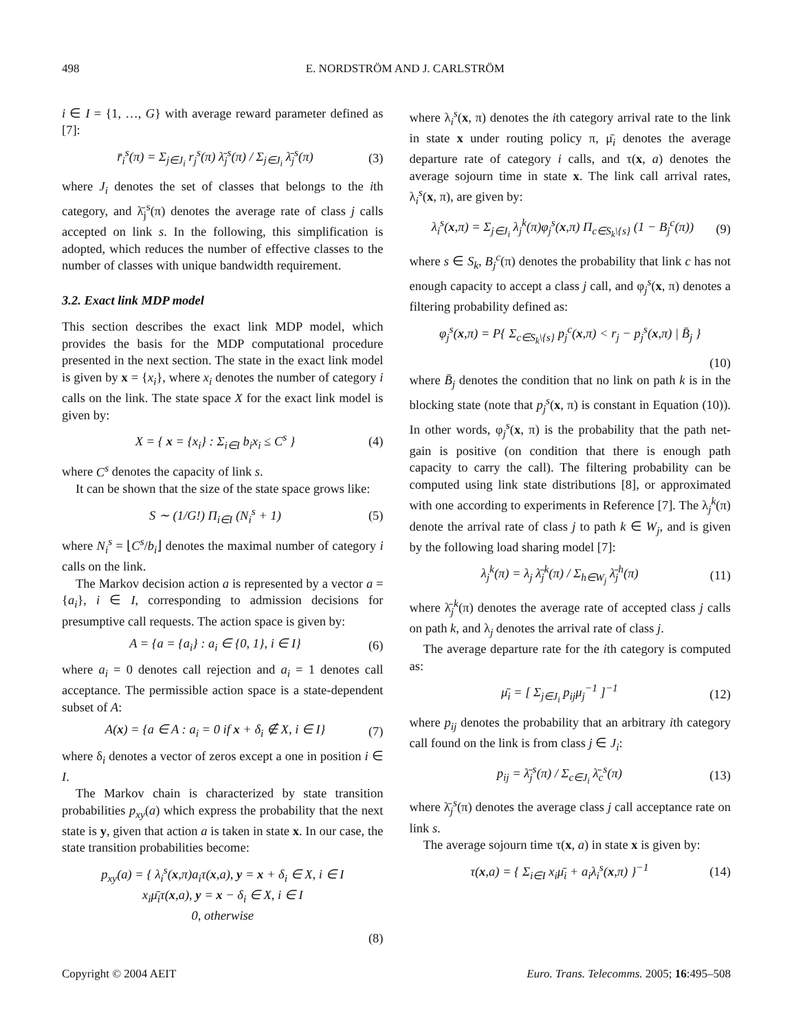498 E. NORDSTRÖM AND J. CARLSTRÖM
i ∈ I = {1, …, G} with average reward parameter defined as [7]:
r̄<sub>i</sub><sup>s</sup>(π) = Σ<sub>j∈J<sub>i</sub></sub> r<sub>j</sub><sup>s</sup>(π) λ̄<sub>j</sub><sup>s</sup>(π) / Σ<sub>j∈J<sub>i</sub></sub> λ̄<sub>j</sub><sup>s</sup>(π) (3)
where J<sub>i</sub> denotes the set of classes that belongs to the ith category, and λ̄<sub>j</sub><sup>s</sup>(π) denotes the average rate of class j calls accepted on link s. In the following, this simplification is adopted, which reduces the number of effective classes to the number of classes with unique bandwidth requirement.
3.2. Exact link MDP model
This section describes the exact link MDP model, which provides the basis for the MDP computational procedure presented in the next section. The state in the exact link model is given by x = {x<sub>i</sub>}, where x<sub>i</sub> denotes the number of category i calls on the link. The state space X for the exact link model is given by:
X = { x = {x<sub>i</sub>} : Σ<sub>i∈I</sub> b<sub>i</sub>x<sub>i</sub> ≤ C<sup>s</sup> } (4)
where C<sup>s</sup> denotes the capacity of link s.
It can be shown that the size of the state space grows like:
S ∼ (1/G!) Π<sub>i∈I</sub> (N<sub>i</sub><sup>s</sup> + 1) (5)
where N<sub>i</sub><sup>s</sup> = ⌊C<sup>s</sup>/b<sub>i</sub>⌋ denotes the maximal number of category i calls on the link.
The Markov decision action a is represented by a vector a = {a<sub>i</sub>}, i ∈ I, corresponding to admission decisions for presumptive call requests. The action space is given by:
A = {a = {a<sub>i</sub>} : a<sub>i</sub> ∈ {0, 1}, i ∈ I} (6)
where a<sub>i</sub> = 0 denotes call rejection and a<sub>i</sub> = 1 denotes call acceptance. The permissible action space is a state-dependent subset of A:
A(x) = {a ∈ A : a<sub>i</sub> = 0 if x + δ<sub>i</sub> ∉ X, i ∈ I} (7)
where δ<sub>i</sub> denotes a vector of zeros except a one in position i ∈ I.
The Markov chain is characterized by state transition probabilities p<sub>xy</sub>(a) which express the probability that the next state is y, given that action a is taken in state x. In our case, the state transition probabilities become:
p<sub>xy</sub>(a) = { λ<sub>i</sub><sup>s</sup>(x,π)a<sub>i</sub>τ(x,a), y = x + δ<sub>i</sub> ∈ X, i ∈ I
x<sub>i</sub>μ̄<sub>i</sub>τ(x,a), y = x − δ<sub>i</sub> ∈ X, i ∈ I
0, otherwise
(8)
where λ<sub>i</sub><sup>s</sup>(x, π) denotes the ith category arrival rate to the link in state x under routing policy π, μ̄<sub>i</sub> denotes the average departure rate of category i calls, and τ(x, a) denotes the average sojourn time in state x. The link call arrival rates, λ<sub>i</sub><sup>s</sup>(x, π), are given by:
λ<sub>i</sub><sup>s</sup>(x,π) = Σ<sub>j∈J<sub>i</sub></sub> λ<sub>j</sub><sup>k</sup>(π)φ<sub>j</sub><sup>s</sup>(x,π) Π<sub>c∈S<sub>k</sub>\{s}</sub> (1 − B<sub>j</sub><sup>c</sup>(π)) (9)
where s ∈ S<sub>k</sub>, B<sub>j</sub><sup>c</sup>(π) denotes the probability that link c has not enough capacity to accept a class j call, and φ<sub>j</sub><sup>s</sup>(x, π) denotes a filtering probability defined as:
φ<sub>j</sub><sup>s</sup>(x,π) = P{ Σ<sub>c∈S<sub>k</sub>\{s}</sub> p<sub>j</sub><sup>c</sup>(x,π) < r<sub>j</sub> − p<sub>j</sub><sup>s</sup>(x,π) | B̄<sub>j</sub> }
(10)
where B̄<sub>j</sub> denotes the condition that no link on path k is in the blocking state (note that p<sub>j</sub><sup>s</sup>(x, π) is constant in Equation (10)). In other words, φ<sub>j</sub><sup>s</sup>(x, π) is the probability that the path net-gain is positive (on condition that there is enough path capacity to carry the call). The filtering probability can be computed using link state distributions [8], or approximated with one according to experiments in Reference [7]. The λ<sub>j</sub><sup>k</sup>(π) denote the arrival rate of class j to path k ∈ W<sub>j</sub>, and is given by the following load sharing model [7]:
λ<sub>j</sub><sup>k</sup>(π) = λ<sub>j</sub> λ̄<sub>j</sub><sup>k</sup>(π) / Σ<sub>h∈W<sub>j</sub></sub> λ̄<sub>j</sub><sup>h</sup>(π) (11)
where λ̄<sub>j</sub><sup>k</sup>(π) denotes the average rate of accepted class j calls on path k, and λ<sub>j</sub> denotes the arrival rate of class j.
The average departure rate for the ith category is computed as:
μ̄<sub>i</sub> = [ Σ<sub>j∈J<sub>i</sub></sub> p<sub>ij</sub>μ<sub>j</sub><sup>−1</sup> ]<sup>−1</sup> (12)
where p<sub>ij</sub> denotes the probability that an arbitrary ith category call found on the link is from class j ∈ J<sub>i</sub>:
p<sub>ij</sub> = λ̄<sub>j</sub><sup>s</sup>(π) / Σ<sub>c∈J<sub>i</sub></sub> λ̄<sub>c</sub><sup>s</sup>(π) (13)
where λ̄<sub>j</sub><sup>s</sup>(π) denotes the average class j call acceptance rate on link s.
The average sojourn time τ(x, a) in state x is given by:
τ(x,a) = { Σ<sub>i∈I</sub> x<sub>i</sub>μ̄<sub>i</sub> + a<sub>i</sub>λ<sub>i</sub><sup>s</sup>(x,π) }<sup>−1</sup> (14)
Copyright © 2004 AEIT Euro. Trans. Telecomms. 2005; 16:495–508